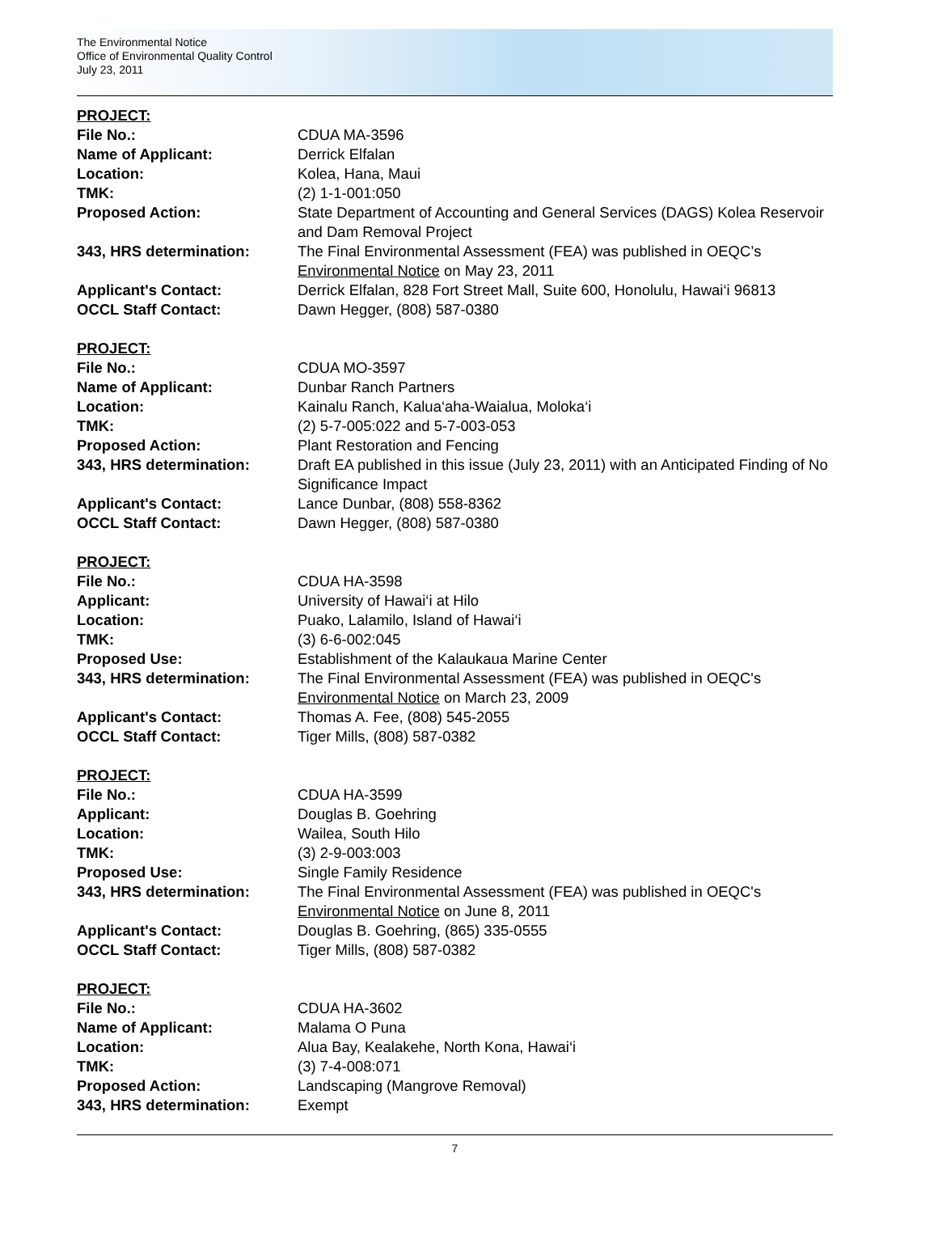The Environmental Notice
Office of Environmental Quality Control
July 23, 2011
PROJECT:
| File No.: | CDUA MA-3596 |
| Name of Applicant: | Derrick Elfalan |
| Location: | Kolea, Hana, Maui |
| TMK: | (2) 1-1-001:050 |
| Proposed Action: | State Department of Accounting and General Services (DAGS) Kolea Reservoir and Dam Removal Project |
| 343, HRS determination: | The Final Environmental Assessment (FEA) was published in OEQC’s Environmental Notice on May 23, 2011 |
| Applicant's Contact: | Derrick Elfalan, 828 Fort Street Mall, Suite 600, Honolulu, Hawai‘i 96813 |
| OCCL Staff Contact: | Dawn Hegger, (808) 587-0380 |
PROJECT:
| File No.: | CDUA MO-3597 |
| Name of Applicant: | Dunbar Ranch Partners |
| Location: | Kainalu Ranch, Kalua‘aha-Waialua, Moloka‘i |
| TMK: | (2) 5-7-005:022 and 5-7-003-053 |
| Proposed Action: | Plant Restoration and Fencing |
| 343, HRS determination: | Draft EA published in this issue (July 23, 2011) with an Anticipated Finding of No Significance Impact |
| Applicant's Contact: | Lance Dunbar, (808) 558-8362 |
| OCCL Staff Contact: | Dawn Hegger, (808) 587-0380 |
PROJECT:
| File No.: | CDUA HA-3598 |
| Applicant: | University of Hawai‘i at Hilo |
| Location: | Puako, Lalamilo, Island of Hawai‘i |
| TMK: | (3) 6-6-002:045 |
| Proposed Use: | Establishment of the Kalaukaua Marine Center |
| 343, HRS determination: | The Final Environmental Assessment (FEA) was published in OEQC's Environmental Notice on March 23, 2009 |
| Applicant's Contact: | Thomas A. Fee, (808) 545-2055 |
| OCCL Staff Contact: | Tiger Mills, (808) 587-0382 |
PROJECT:
| File No.: | CDUA HA-3599 |
| Applicant: | Douglas B. Goehring |
| Location: | Wailea, South Hilo |
| TMK: | (3) 2-9-003:003 |
| Proposed Use: | Single Family Residence |
| 343, HRS determination: | The Final Environmental Assessment (FEA) was published in OEQC's Environmental Notice on June 8, 2011 |
| Applicant's Contact: | Douglas B. Goehring, (865) 335-0555 |
| OCCL Staff Contact: | Tiger Mills, (808) 587-0382 |
PROJECT:
| File No.: | CDUA HA-3602 |
| Name of Applicant: | Malama O Puna |
| Location: | Alua Bay, Kealakehe, North Kona, Hawai‘i |
| TMK: | (3) 7-4-008:071 |
| Proposed Action: | Landscaping (Mangrove Removal) |
| 343, HRS determination: | Exempt |
7